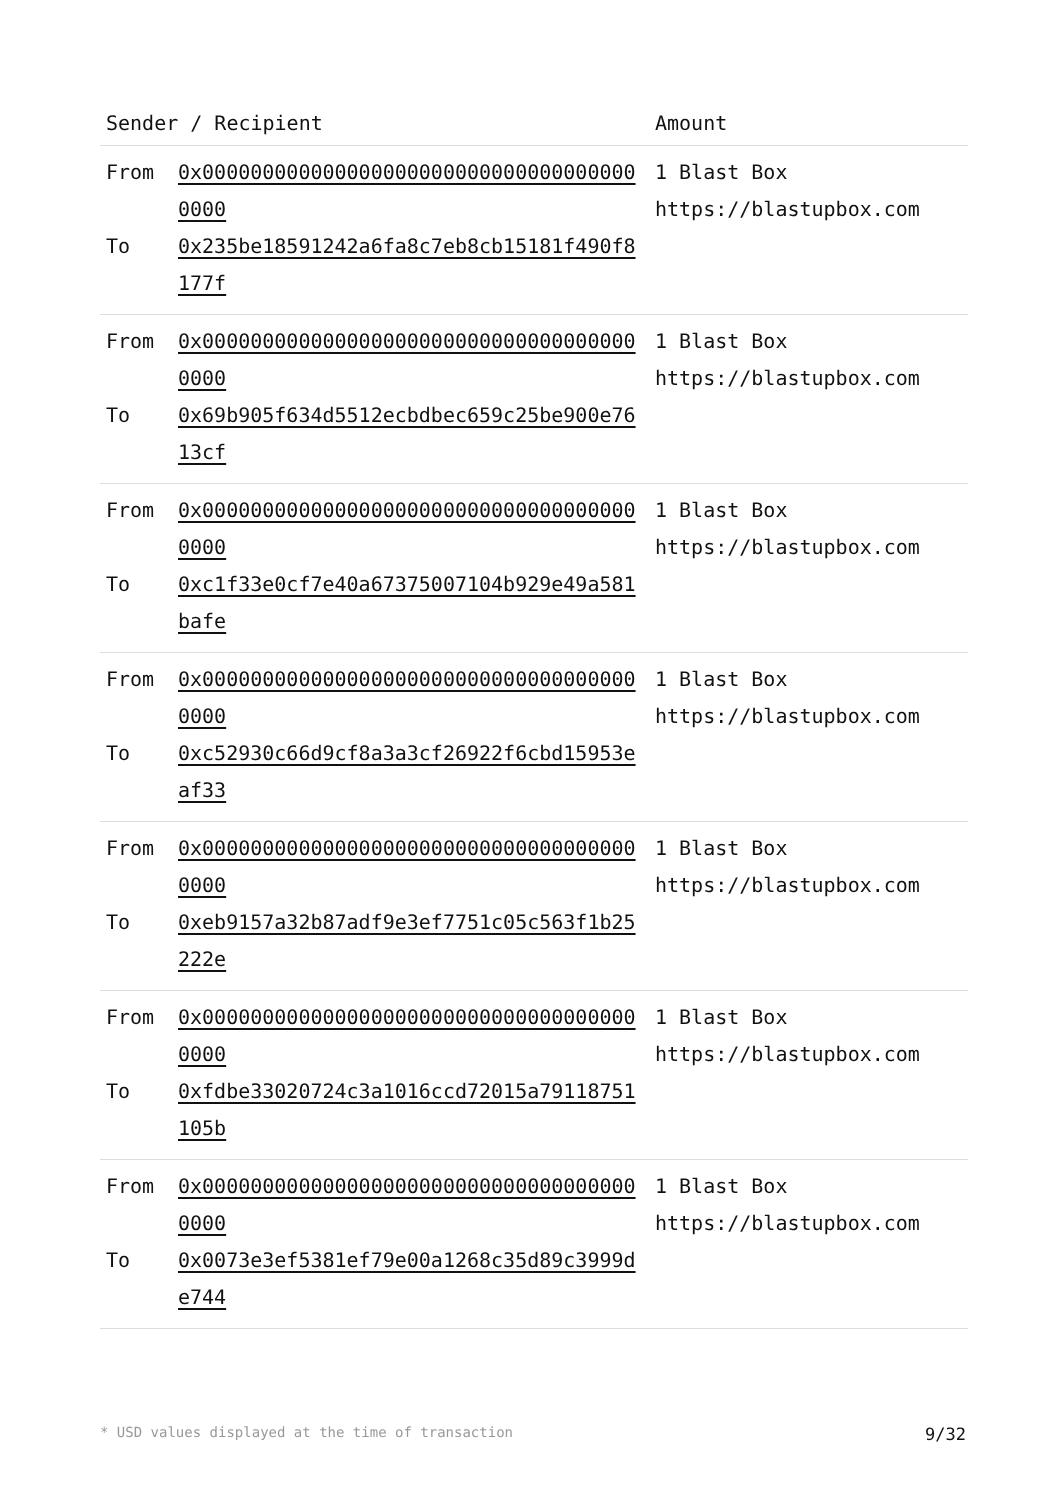| Sender / Recipient | | Amount |
| --- | --- | --- |
| From To | 0x0000000000000000000000000000000000000000 0x235be18591242a6fa8c7eb8cb15181f490f8177f | 1 Blast Box https://blastupbox.com |
| From To | 0x0000000000000000000000000000000000000000 0x69b905f634d5512ecbdbec659c25be900e7613cf | 1 Blast Box https://blastupbox.com |
| From To | 0x0000000000000000000000000000000000000000 0xc1f33e0cf7e40a67375007104b929e49a581bafe | 1 Blast Box https://blastupbox.com |
| From To | 0x0000000000000000000000000000000000000000 0xc52930c66d9cf8a3a3cf26922f6cbd15953eaf33 | 1 Blast Box https://blastupbox.com |
| From To | 0x0000000000000000000000000000000000000000 0xeb9157a32b87adf9e3ef7751c05c563f1b25222e | 1 Blast Box https://blastupbox.com |
| From To | 0x0000000000000000000000000000000000000000 0xfdbe33020724c3a1016ccd72015a79118751105b | 1 Blast Box https://blastupbox.com |
| From To | 0x0000000000000000000000000000000000000000 0x0073e3ef5381ef79e00a1268c35d89c3999de744 | 1 Blast Box https://blastupbox.com |
* USD values displayed at the time of transaction 9/32